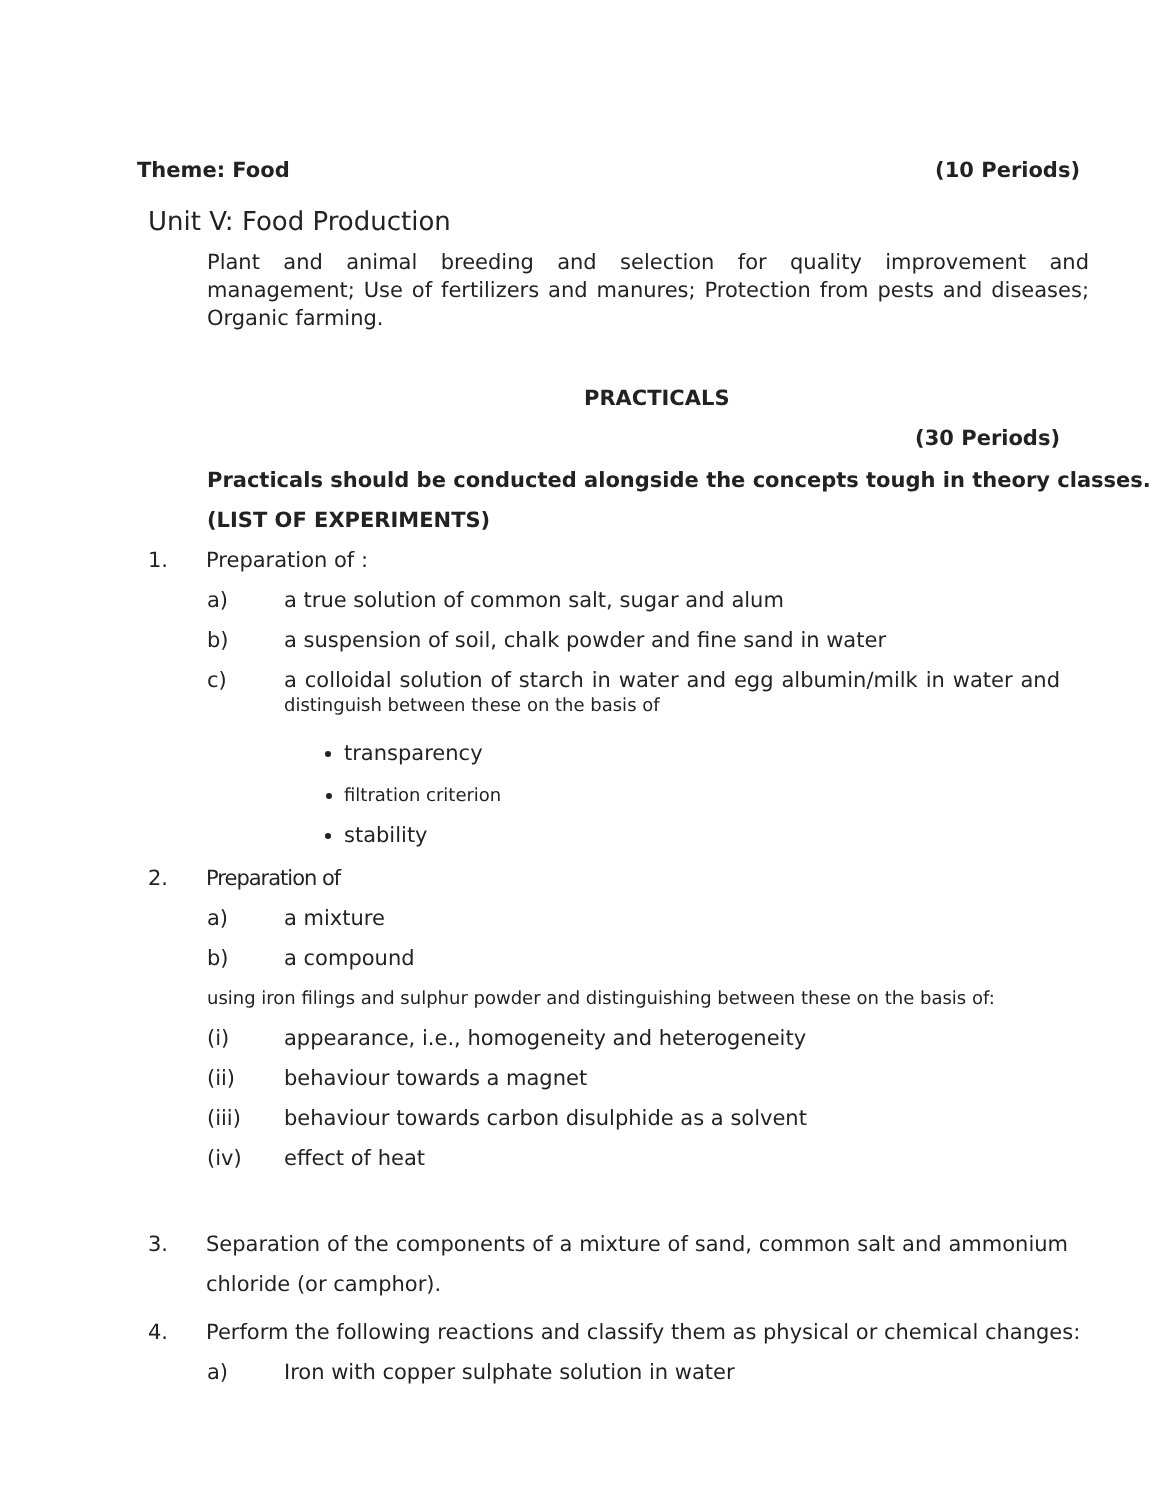Theme: Food (10 Periods)
Unit V: Food Production
Plant and animal breeding and selection for quality improvement and management; Use of fertilizers and manures; Protection from pests and diseases; Organic farming.
PRACTICALS
(30 Periods)
Practicals should be conducted alongside the concepts tough in theory classes.
(LIST OF EXPERIMENTS)
1. Preparation of :
a) a true solution of common salt, sugar and alum
b) a suspension of soil, chalk powder and fine sand in water
c) a colloidal solution of starch in water and egg albumin/milk in water and distinguish between these on the basis of
transparency
filtration criterion
stability
2. Preparation of
a) a mixture
b) a compound
using iron filings and sulphur powder and distinguishing between these on the basis of:
(i) appearance, i.e., homogeneity and heterogeneity
(ii) behaviour towards a magnet
(iii) behaviour towards carbon disulphide as a solvent
(iv) effect of heat
3. Separation of the components of a mixture of sand, common salt and ammonium chloride (or camphor).
4. Perform the following reactions and classify them as physical or chemical changes:
a) Iron with copper sulphate solution in water